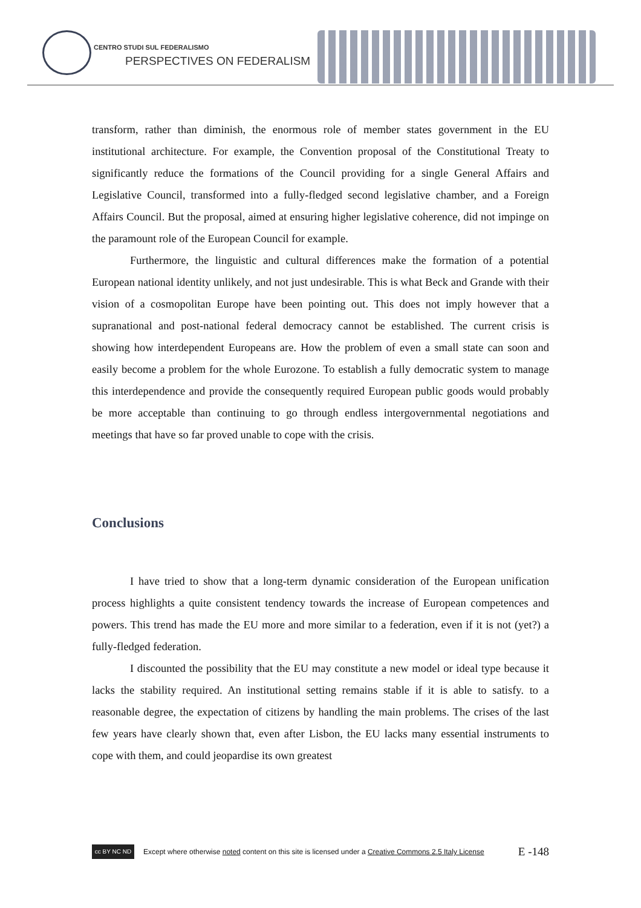CENTRO STUDI SUL FEDERALISMO
PERSPECTIVES ON FEDERALISM
transform, rather than diminish, the enormous role of member states government in the EU institutional architecture. For example, the Convention proposal of the Constitutional Treaty to significantly reduce the formations of the Council providing for a single General Affairs and Legislative Council, transformed into a fully-fledged second legislative chamber, and a Foreign Affairs Council. But the proposal, aimed at ensuring higher legislative coherence, did not impinge on the paramount role of the European Council for example.
Furthermore, the linguistic and cultural differences make the formation of a potential European national identity unlikely, and not just undesirable. This is what Beck and Grande with their vision of a cosmopolitan Europe have been pointing out. This does not imply however that a supranational and post-national federal democracy cannot be established. The current crisis is showing how interdependent Europeans are. How the problem of even a small state can soon and easily become a problem for the whole Eurozone. To establish a fully democratic system to manage this interdependence and provide the consequently required European public goods would probably be more acceptable than continuing to go through endless intergovernmental negotiations and meetings that have so far proved unable to cope with the crisis.
Conclusions
I have tried to show that a long-term dynamic consideration of the European unification process highlights a quite consistent tendency towards the increase of European competences and powers. This trend has made the EU more and more similar to a federation, even if it is not (yet?) a fully-fledged federation.
I discounted the possibility that the EU may constitute a new model or ideal type because it lacks the stability required. An institutional setting remains stable if it is able to satisfy. to a reasonable degree, the expectation of citizens by handling the main problems. The crises of the last few years have clearly shown that, even after Lisbon, the EU lacks many essential instruments to cope with them, and could jeopardise its own greatest
cc BY NC ND
Except where otherwise noted content on this site is licensed under a Creative Commons 2.5 Italy License E -148